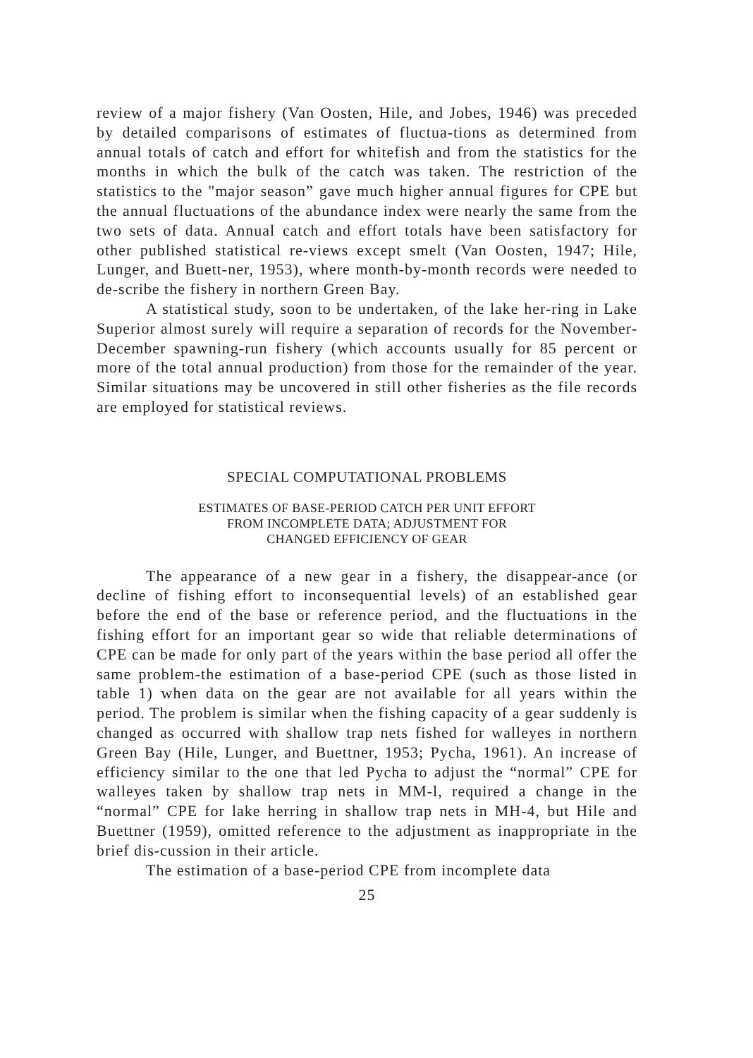review of a major fishery (Van Oosten, Hile, and Jobes, 1946) was preceded by detailed comparisons of estimates of fluctua-tions as determined from annual totals of catch and effort for whitefish and from the statistics for the months in which the bulk of the catch was taken. The restriction of the statistics to the "major season” gave much higher annual figures for CPE but the annual fluctuations of the abundance index were nearly the same from the two sets of data. Annual catch and effort totals have been satisfactory for other published statistical re-views except smelt (Van Oosten, 1947; Hile, Lunger, and Buett-ner, 1953), where month-by-month records were needed to de-scribe the fishery in northern Green Bay.
A statistical study, soon to be undertaken, of the lake her-ring in Lake Superior almost surely will require a separation of records for the November-December spawning-run fishery (which accounts usually for 85 percent or more of the total annual production) from those for the remainder of the year. Similar situations may be uncovered in still other fisheries as the file records are employed for statistical reviews.
SPECIAL COMPUTATIONAL PROBLEMS
ESTIMATES OF BASE-PERIOD CATCH PER UNIT EFFORT
FROM INCOMPLETE DATA; ADJUSTMENT FOR
CHANGED EFFICIENCY OF GEAR
The appearance of a new gear in a fishery, the disappear-ance (or decline of fishing effort to inconsequential levels) of an established gear before the end of the base or reference period, and the fluctuations in the fishing effort for an important gear so wide that reliable determinations of CPE can be made for only part of the years within the base period all offer the same problem-the estimation of a base-period CPE (such as those listed in table 1) when data on the gear are not available for all years within the period. The problem is similar when the fishing capacity of a gear suddenly is changed as occurred with shallow trap nets fished for walleyes in northern Green Bay (Hile, Lunger, and Buettner, 1953; Pycha, 1961). An increase of efficiency similar to the one that led Pycha to adjust the “normal” CPE for walleyes taken by shallow trap nets in MM-l, required a change in the “normal” CPE for lake herring in shallow trap nets in MH-4, but Hile and Buettner (1959), omitted reference to the adjustment as inappropriate in the brief dis-cussion in their article.
The estimation of a base-period CPE from incomplete data
25